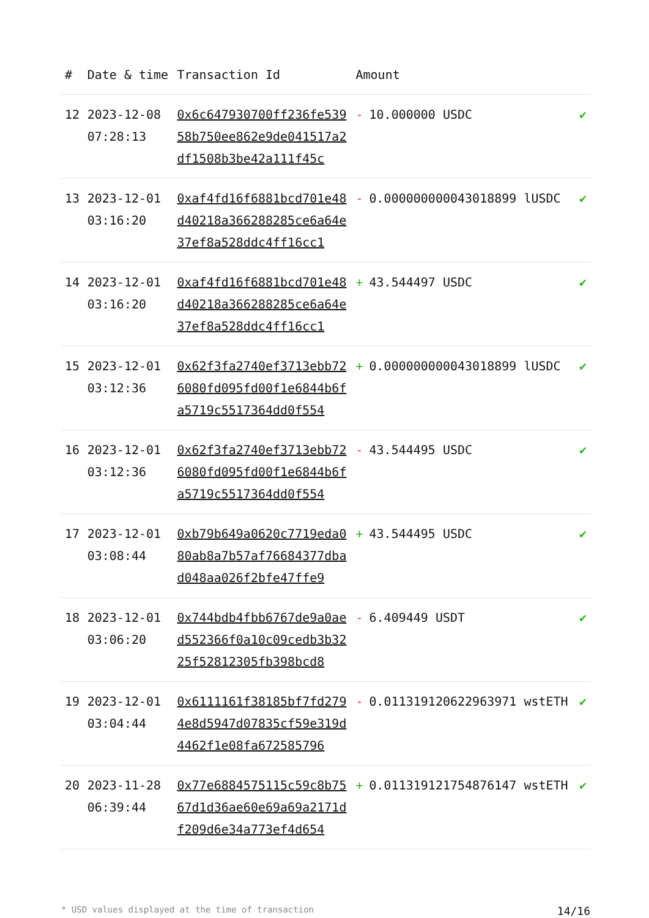| # | Date & time | Transaction Id | Amount | |
| --- | --- | --- | --- | --- |
| 12 | 2023-12-08 07:28:13 | 0x6c647930700ff236fe53958b750ee862e9de041517a2df1508b3be42a111f45c | - 10.000000 USDC | ✔ |
| 13 | 2023-12-01 03:16:20 | 0xaf4fd16f6881bcd701e48d40218a366288285ce6a64e37ef8a528ddc4ff16cc1 | - 0.000000000043018899 lUSDC | ✔ |
| 14 | 2023-12-01 03:16:20 | 0xaf4fd16f6881bcd701e48d40218a366288285ce6a64e37ef8a528ddc4ff16cc1 | + 43.544497 USDC | ✔ |
| 15 | 2023-12-01 03:12:36 | 0x62f3fa2740ef3713ebb726080fd095fd00f1e6844b6fa5719c5517364dd0f554 | + 0.000000000043018899 lUSDC | ✔ |
| 16 | 2023-12-01 03:12:36 | 0x62f3fa2740ef3713ebb726080fd095fd00f1e6844b6fa5719c5517364dd0f554 | - 43.544495 USDC | ✔ |
| 17 | 2023-12-01 03:08:44 | 0xb79b649a0620c7719eda080ab8a7b57af76684377dbad048aa026f2bfe47ffe9 | + 43.544495 USDC | ✔ |
| 18 | 2023-12-01 03:06:20 | 0x744bdb4fbb6767de9a0aed552366f0a10c09cedb3b3225f52812305fb398bcd8 | - 6.409449 USDT | ✔ |
| 19 | 2023-12-01 03:04:44 | 0x6111161f38185bf7fd2794e8d5947d07835cf59e319d4462f1e08fa672585796 | - 0.011319120622963971 wstETH | ✔ |
| 20 | 2023-11-28 06:39:44 | 0x77e6884575115c59c8b7567d1d36ae60e69a69a2171df209d6e34a773ef4d654 | + 0.011319121754876147 wstETH | ✔ |
* USD values displayed at the time of transaction 14/16